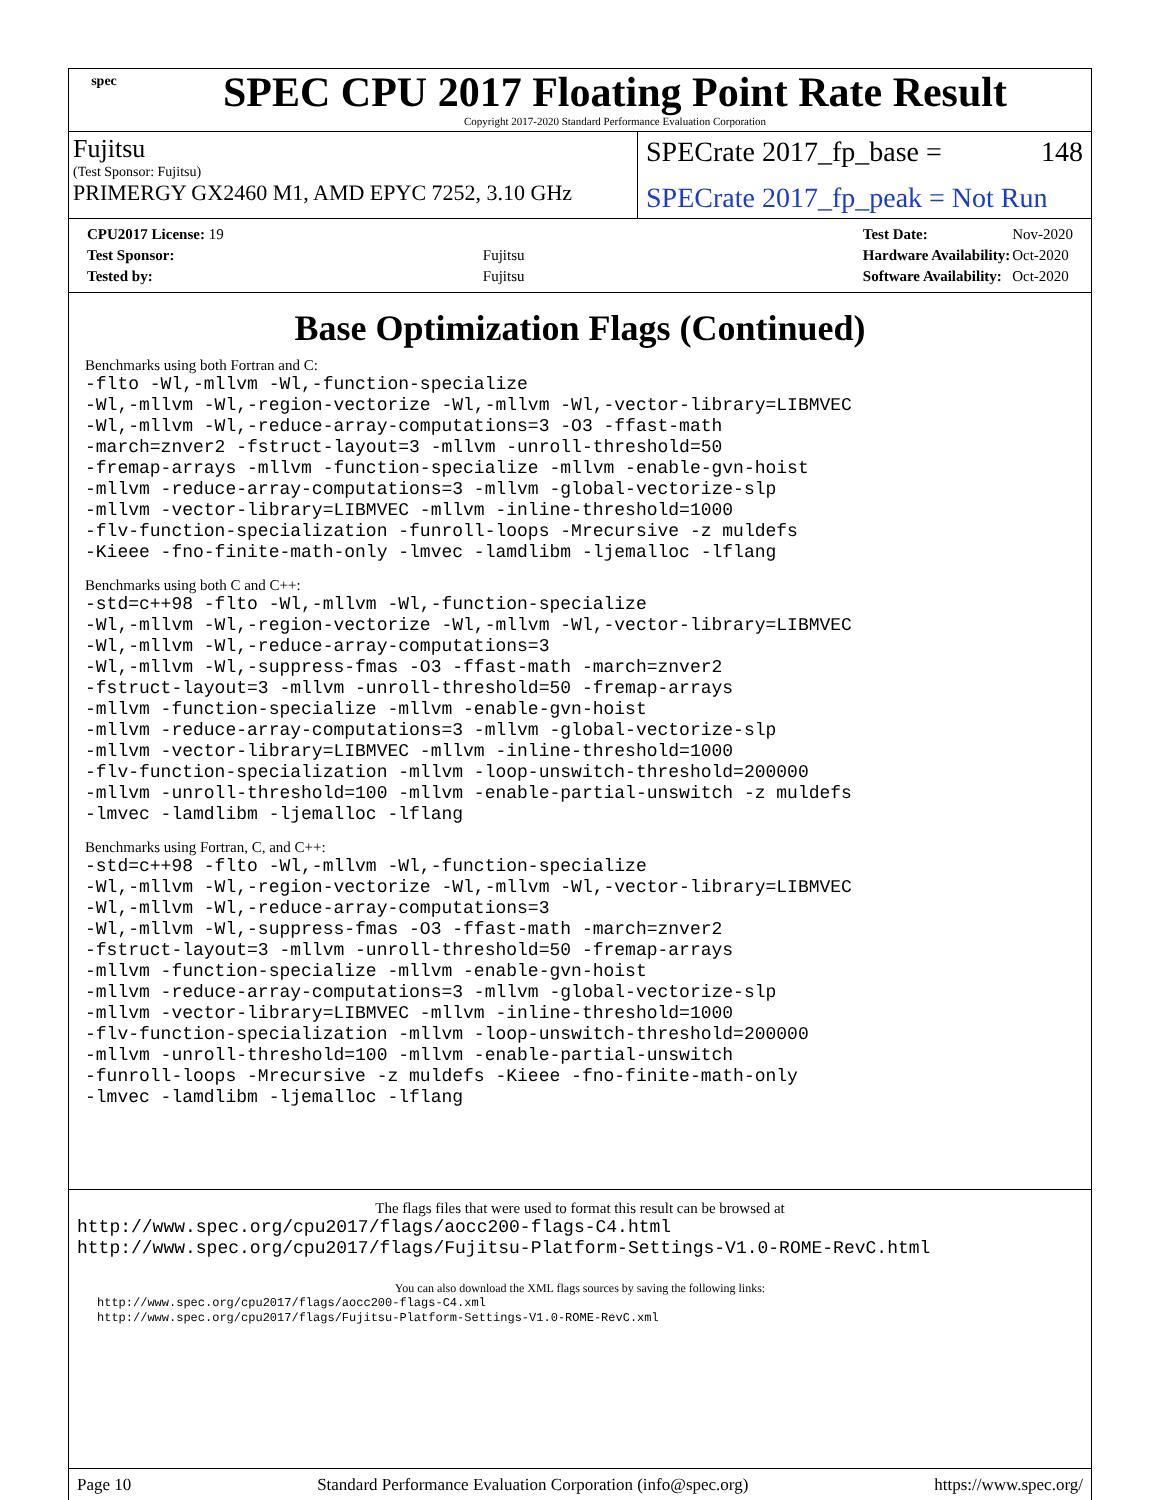spec
SPEC CPU 2017 Floating Point Rate Result
Copyright 2017-2020 Standard Performance Evaluation Corporation
Fujitsu
(Test Sponsor: Fujitsu)
PRIMERGY GX2460 M1, AMD EPYC 7252, 3.10 GHz
SPECrate 2017_fp_base = 148
SPECrate 2017_fp_peak = Not Run
| CPU2017 License: 19 | |
| Test Sponsor: | Fujitsu |
| Tested by: | Fujitsu |
| Test Date: | Nov-2020 |
| Hardware Availability: | Oct-2020 |
| Software Availability: | Oct-2020 |
Base Optimization Flags (Continued)
Benchmarks using both Fortran and C:
-flto -Wl,-mllvm -Wl,-function-specialize
-Wl,-mllvm -Wl,-region-vectorize -Wl,-mllvm -Wl,-vector-library=LIBMVEC
-Wl,-mllvm -Wl,-reduce-array-computations=3 -O3 -ffast-math
-march=znver2 -fstruct-layout=3 -mllvm -unroll-threshold=50
-fremap-arrays -mllvm -function-specialize -mllvm -enable-gvn-hoist
-mllvm -reduce-array-computations=3 -mllvm -global-vectorize-slp
-mllvm -vector-library=LIBMVEC -mllvm -inline-threshold=1000
-flv-function-specialization -funroll-loops -Mrecursive -z muldefs
-Kieee -fno-finite-math-only -lmvec -lamdlibm -ljemalloc -lflang
Benchmarks using both C and C++:
-std=c++98 -flto -Wl,-mllvm -Wl,-function-specialize
-Wl,-mllvm -Wl,-region-vectorize -Wl,-mllvm -Wl,-vector-library=LIBMVEC
-Wl,-mllvm -Wl,-reduce-array-computations=3
-Wl,-mllvm -Wl,-suppress-fmas -O3 -ffast-math -march=znver2
-fstruct-layout=3 -mllvm -unroll-threshold=50 -fremap-arrays
-mllvm -function-specialize -mllvm -enable-gvn-hoist
-mllvm -reduce-array-computations=3 -mllvm -global-vectorize-slp
-mllvm -vector-library=LIBMVEC -mllvm -inline-threshold=1000
-flv-function-specialization -mllvm -loop-unswitch-threshold=200000
-mllvm -unroll-threshold=100 -mllvm -enable-partial-unswitch -z muldefs
-lmvec -lamdlibm -ljemalloc -lflang
Benchmarks using Fortran, C, and C++:
-std=c++98 -flto -Wl,-mllvm -Wl,-function-specialize
-Wl,-mllvm -Wl,-region-vectorize -Wl,-mllvm -Wl,-vector-library=LIBMVEC
-Wl,-mllvm -Wl,-reduce-array-computations=3
-Wl,-mllvm -Wl,-suppress-fmas -O3 -ffast-math -march=znver2
-fstruct-layout=3 -mllvm -unroll-threshold=50 -fremap-arrays
-mllvm -function-specialize -mllvm -enable-gvn-hoist
-mllvm -reduce-array-computations=3 -mllvm -global-vectorize-slp
-mllvm -vector-library=LIBMVEC -mllvm -inline-threshold=1000
-flv-function-specialization -mllvm -loop-unswitch-threshold=200000
-mllvm -unroll-threshold=100 -mllvm -enable-partial-unswitch
-funroll-loops -Mrecursive -z muldefs -Kieee -fno-finite-math-only
-lmvec -lamdlibm -ljemalloc -lflang
The flags files that were used to format this result can be browsed at
http://www.spec.org/cpu2017/flags/aocc200-flags-C4.html
http://www.spec.org/cpu2017/flags/Fujitsu-Platform-Settings-V1.0-ROME-RevC.html
You can also download the XML flags sources by saving the following links:
http://www.spec.org/cpu2017/flags/aocc200-flags-C4.xml
http://www.spec.org/cpu2017/flags/Fujitsu-Platform-Settings-V1.0-ROME-RevC.xml
Page 10 Standard Performance Evaluation Corporation (info@spec.org) https://www.spec.org/